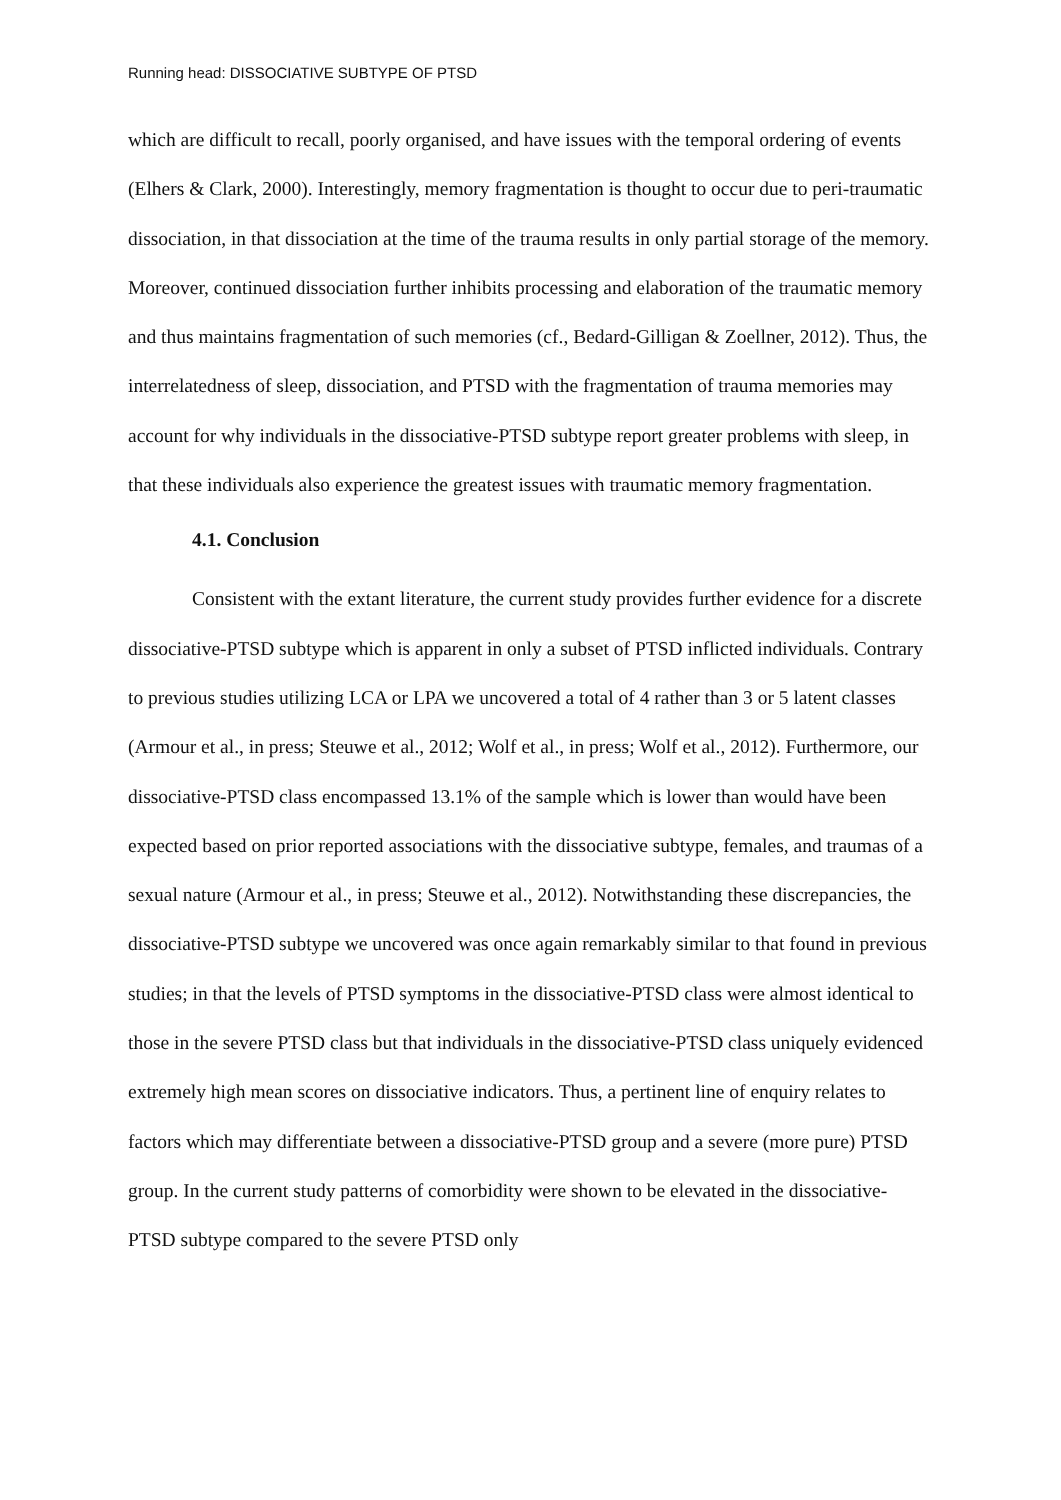Running head: DISSOCIATIVE SUBTYPE OF PTSD
which are difficult to recall, poorly organised, and have issues with the temporal ordering of events (Elhers & Clark, 2000). Interestingly, memory fragmentation is thought to occur due to peri-traumatic dissociation, in that dissociation at the time of the trauma results in only partial storage of the memory. Moreover, continued dissociation further inhibits processing and elaboration of the traumatic memory and thus maintains fragmentation of such memories (cf., Bedard-Gilligan & Zoellner, 2012). Thus, the interrelatedness of sleep, dissociation, and PTSD with the fragmentation of trauma memories may account for why individuals in the dissociative-PTSD subtype report greater problems with sleep, in that these individuals also experience the greatest issues with traumatic memory fragmentation.
4.1. Conclusion
Consistent with the extant literature, the current study provides further evidence for a discrete dissociative-PTSD subtype which is apparent in only a subset of PTSD inflicted individuals. Contrary to previous studies utilizing LCA or LPA we uncovered a total of 4 rather than 3 or 5 latent classes (Armour et al., in press; Steuwe et al., 2012; Wolf et al., in press; Wolf et al., 2012). Furthermore, our dissociative-PTSD class encompassed 13.1% of the sample which is lower than would have been expected based on prior reported associations with the dissociative subtype, females, and traumas of a sexual nature (Armour et al., in press; Steuwe et al., 2012). Notwithstanding these discrepancies, the dissociative-PTSD subtype we uncovered was once again remarkably similar to that found in previous studies; in that the levels of PTSD symptoms in the dissociative-PTSD class were almost identical to those in the severe PTSD class but that individuals in the dissociative-PTSD class uniquely evidenced extremely high mean scores on dissociative indicators. Thus, a pertinent line of enquiry relates to factors which may differentiate between a dissociative-PTSD group and a severe (more pure) PTSD group. In the current study patterns of comorbidity were shown to be elevated in the dissociative-PTSD subtype compared to the severe PTSD only